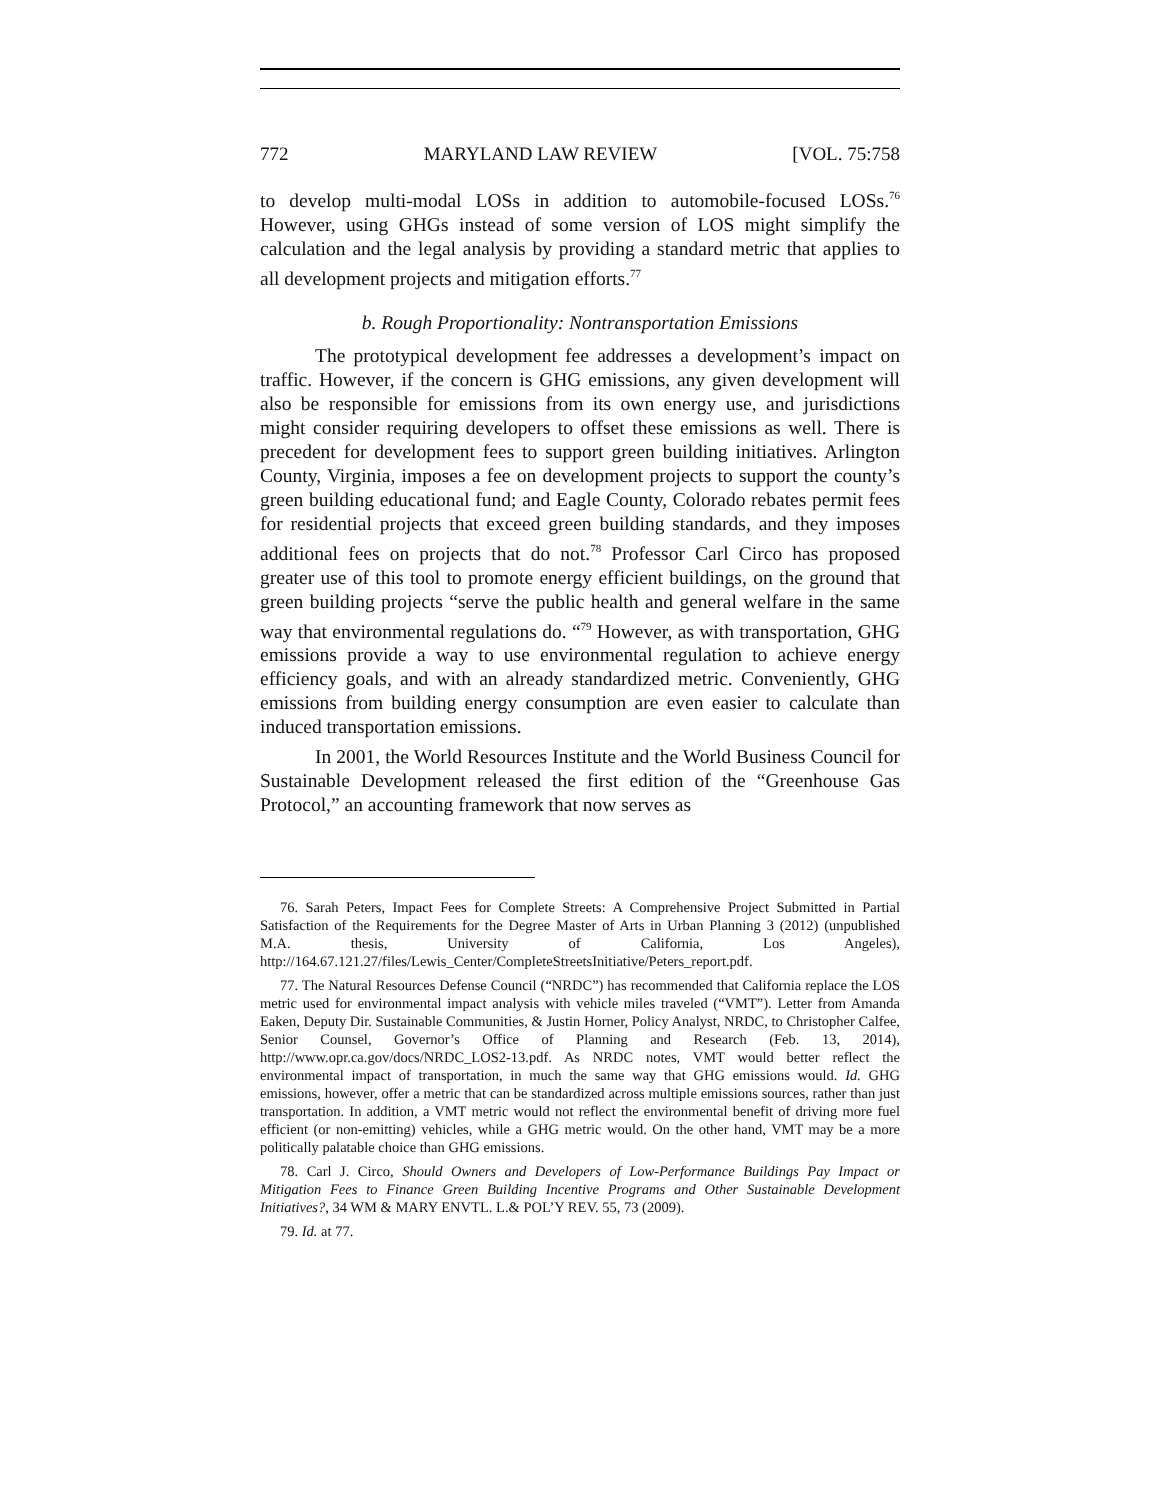772 MARYLAND LAW REVIEW [VOL. 75:758
to develop multi-modal LOSs in addition to automobile-focused LOSs.<sup>76</sup> However, using GHGs instead of some version of LOS might simplify the calculation and the legal analysis by providing a standard metric that applies to all development projects and mitigation efforts.<sup>77</sup>
b. Rough Proportionality: Nontransportation Emissions
The prototypical development fee addresses a development’s impact on traffic. However, if the concern is GHG emissions, any given development will also be responsible for emissions from its own energy use, and jurisdictions might consider requiring developers to offset these emissions as well. There is precedent for development fees to support green building initiatives. Arlington County, Virginia, imposes a fee on development projects to support the county’s green building educational fund; and Eagle County, Colorado rebates permit fees for residential projects that exceed green building standards, and they imposes additional fees on projects that do not.<sup>78</sup> Professor Carl Circo has proposed greater use of this tool to promote energy efficient buildings, on the ground that green building projects “serve the public health and general welfare in the same way that environmental regulations do. “<sup>79</sup> However, as with transportation, GHG emissions provide a way to use environmental regulation to achieve energy efficiency goals, and with an already standardized metric. Conveniently, GHG emissions from building energy consumption are even easier to calculate than induced transportation emissions.
In 2001, the World Resources Institute and the World Business Council for Sustainable Development released the first edition of the “Greenhouse Gas Protocol,” an accounting framework that now serves as
76. Sarah Peters, Impact Fees for Complete Streets: A Comprehensive Project Submitted in Partial Satisfaction of the Requirements for the Degree Master of Arts in Urban Planning 3 (2012) (unpublished M.A. thesis, University of California, Los Angeles), http://164.67.121.27/files/Lewis_Center/CompleteStreetsInitiative/Peters_report.pdf.
77. The Natural Resources Defense Council (“NRDC”) has recommended that California replace the LOS metric used for environmental impact analysis with vehicle miles traveled (“VMT”). Letter from Amanda Eaken, Deputy Dir. Sustainable Communities, & Justin Horner, Policy Analyst, NRDC, to Christopher Calfee, Senior Counsel, Governor’s Office of Planning and Research (Feb. 13, 2014), http://www.opr.ca.gov/docs/NRDC_LOS2-13.pdf. As NRDC notes, VMT would better reflect the environmental impact of transportation, in much the same way that GHG emissions would. Id. GHG emissions, however, offer a metric that can be standardized across multiple emissions sources, rather than just transportation. In addition, a VMT metric would not reflect the environmental benefit of driving more fuel efficient (or non-emitting) vehicles, while a GHG metric would. On the other hand, VMT may be a more politically palatable choice than GHG emissions.
78. Carl J. Circo, Should Owners and Developers of Low-Performance Buildings Pay Impact or Mitigation Fees to Finance Green Building Incentive Programs and Other Sustainable Development Initiatives?, 34 WM & MARY ENVTL. L.& POL’Y REV. 55, 73 (2009).
79. Id. at 77.